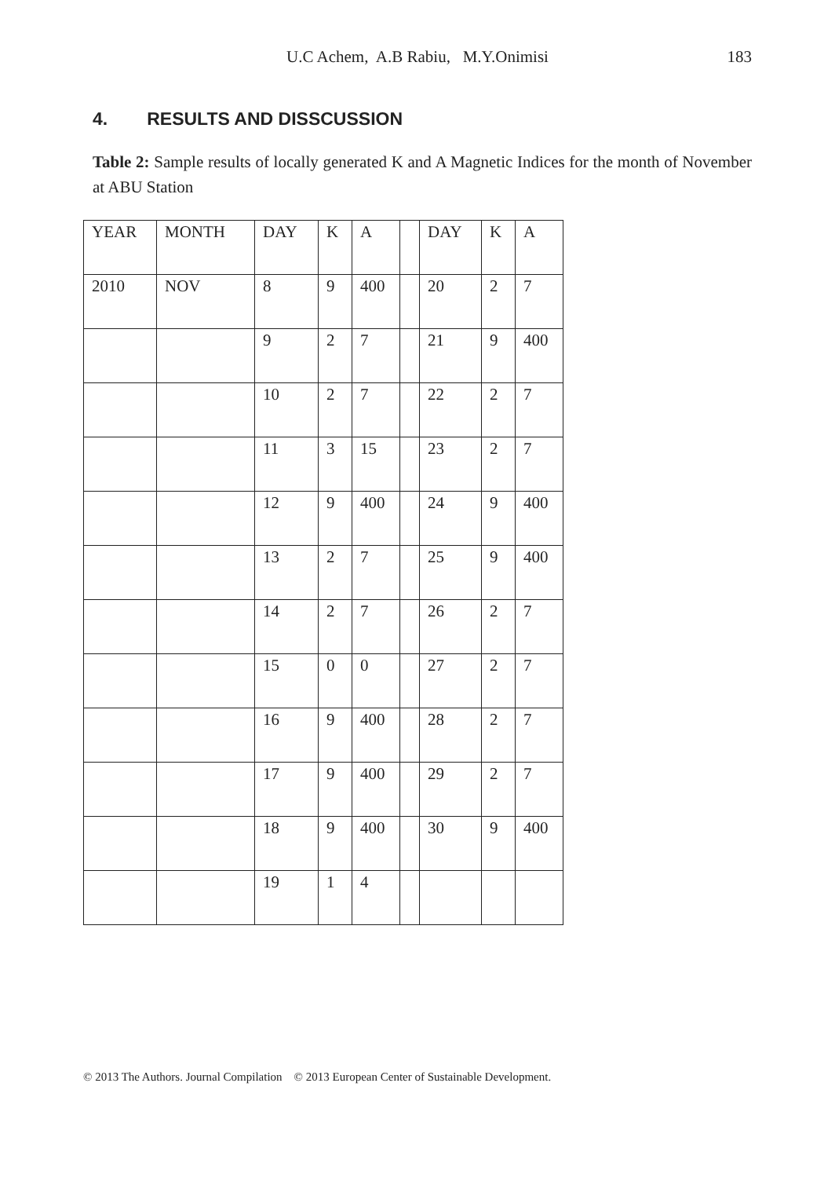U.C Achem, A.B Rabiu, M.Y.Onimisi
183
4. RESULTS AND DISSCUSSION
Table 2: Sample results of locally generated K and A Magnetic Indices for the month of November at ABU Station
| YEAR | MONTH | DAY | K | A | | DAY | K | A |
| 2010 | NOV | 8 | 9 | 400 | | 20 | 2 | 7 |
| | | 9 | 2 | 7 | | 21 | 9 | 400 |
| | | 10 | 2 | 7 | | 22 | 2 | 7 |
| | | 11 | 3 | 15 | | 23 | 2 | 7 |
| | | 12 | 9 | 400 | | 24 | 9 | 400 |
| | | 13 | 2 | 7 | | 25 | 9 | 400 |
| | | 14 | 2 | 7 | | 26 | 2 | 7 |
| | | 15 | 0 | 0 | | 27 | 2 | 7 |
| | | 16 | 9 | 400 | | 28 | 2 | 7 |
| | | 17 | 9 | 400 | | 29 | 2 | 7 |
| | | 18 | 9 | 400 | | 30 | 9 | 400 |
| | | 19 | 1 | 4 | | | | |
© 2013 The Authors. Journal Compilation © 2013 European Center of Sustainable Development.